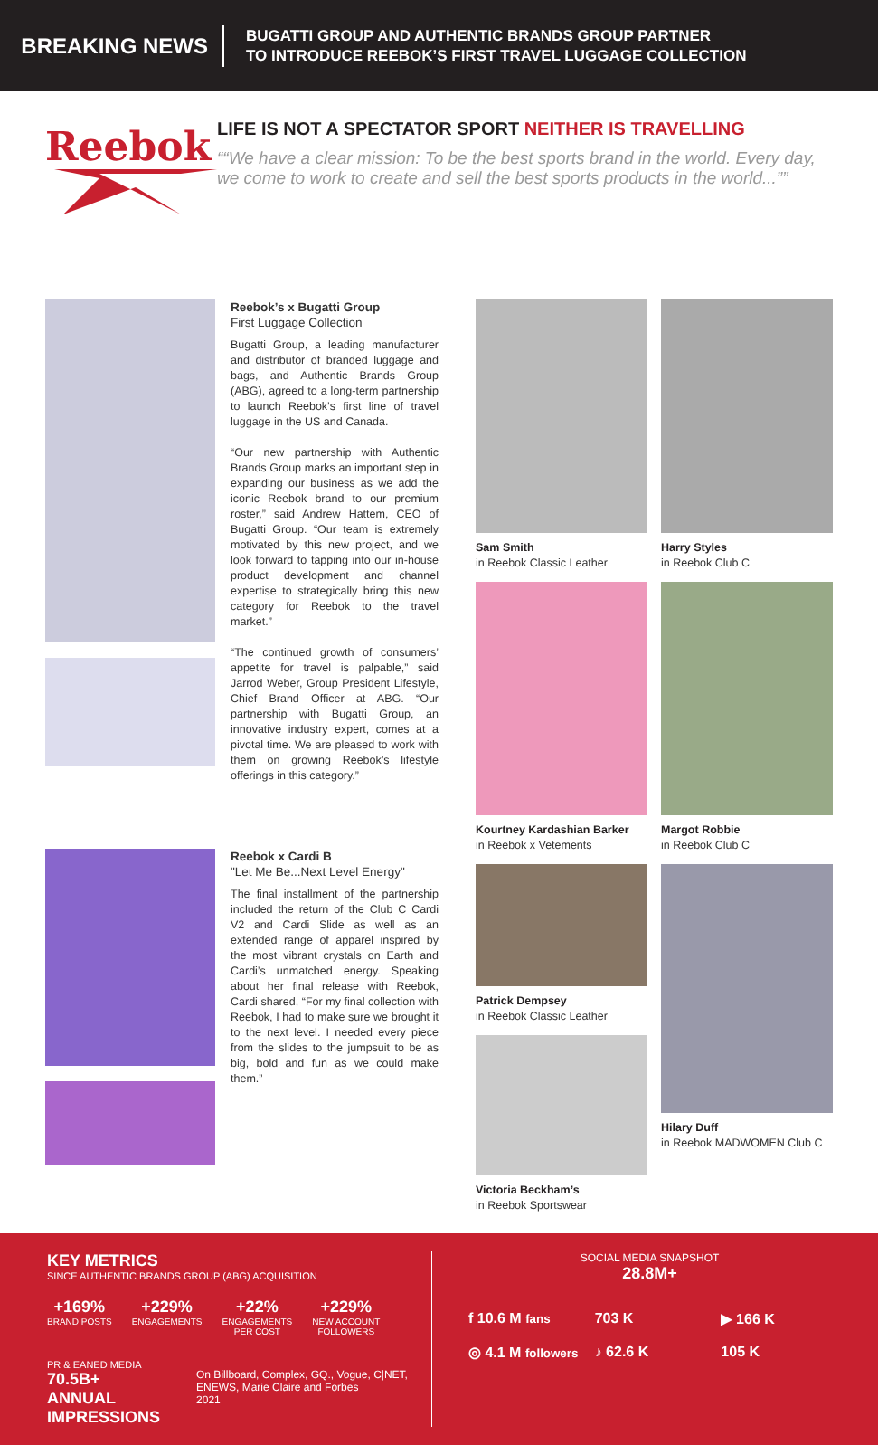BREAKING NEWS
BUGATTI GROUP AND AUTHENTIC BRANDS GROUP PARTNER
TO INTRODUCE REEBOK’S FIRST TRAVEL LUGGAGE COLLECTION
Reebok
LIFE IS NOT A SPECTATOR SPORT NEITHER IS TRAVELLING
“We have a clear mission: To be the best sports brand in the world. Every day, we come to work to create and sell the best sports products in the world...”
Reebok’s x Bugatti Group
First Luggage Collection
Bugatti Group, a leading manufacturer and distributor of branded luggage and bags, and Authentic Brands Group (ABG), agreed to a long-term partnership to launch Reebok’s first line of travel luggage in the US and Canada.
“Our new partnership with Authentic Brands Group marks an important step in expanding our business as we add the iconic Reebok brand to our premium roster,” said Andrew Hattem, CEO of Bugatti Group. “Our team is extremely motivated by this new project, and we look forward to tapping into our in-house product development and channel expertise to strategically bring this new category for Reebok to the travel market.”
“The continued growth of consumers’ appetite for travel is palpable,” said Jarrod Weber, Group President Lifestyle, Chief Brand Officer at ABG. “Our partnership with Bugatti Group, an innovative industry expert, comes at a pivotal time. We are pleased to work with them on growing Reebok’s lifestyle offerings in this category.”
Reebok x Cardi B
"Let Me Be...Next Level Energy"
The final installment of the partnership included the return of the Club C Cardi V2 and Cardi Slide as well as an extended range of apparel inspired by the most vibrant crystals on Earth and Cardi’s unmatched energy. Speaking about her final release with Reebok, Cardi shared, “For my final collection with Reebok, I had to make sure we brought it to the next level. I needed every piece from the slides to the jumpsuit to be as big, bold and fun as we could make them.”
Sam Smith
in Reebok Classic Leather
Harry Styles
in Reebok Club C
Kourtney Kardashian Barker
in Reebok x Vetements
Margot Robbie
in Reebok Club C
Patrick Dempsey
in Reebok Classic Leather
Victoria Beckham’s
in Reebok Sportswear
Hilary Duff
in Reebok MADWOMEN Club C
KEY METRICS
SINCE AUTHENTIC BRANDS GROUP (ABG) ACQUISITION
+169%
BRAND POSTS
+229%
ENGAGEMENTS
+22%
ENGAGEMENTS
PER COST
+229%
NEW ACCOUNT
FOLLOWERS
PR & EANED MEDIA
70.5B+ ANNUAL
IMPRESSIONS
On Billboard, Complex, GQ., Vogue, C|NET, ENEWS, Marie Claire and Forbes
2021
SOCIAL MEDIA SNAPSHOT
28.8M+
f 10.6 M fans
703 K
▶ 166 K
◎ 4.1 M followers
♪ 62.6 K
105 K